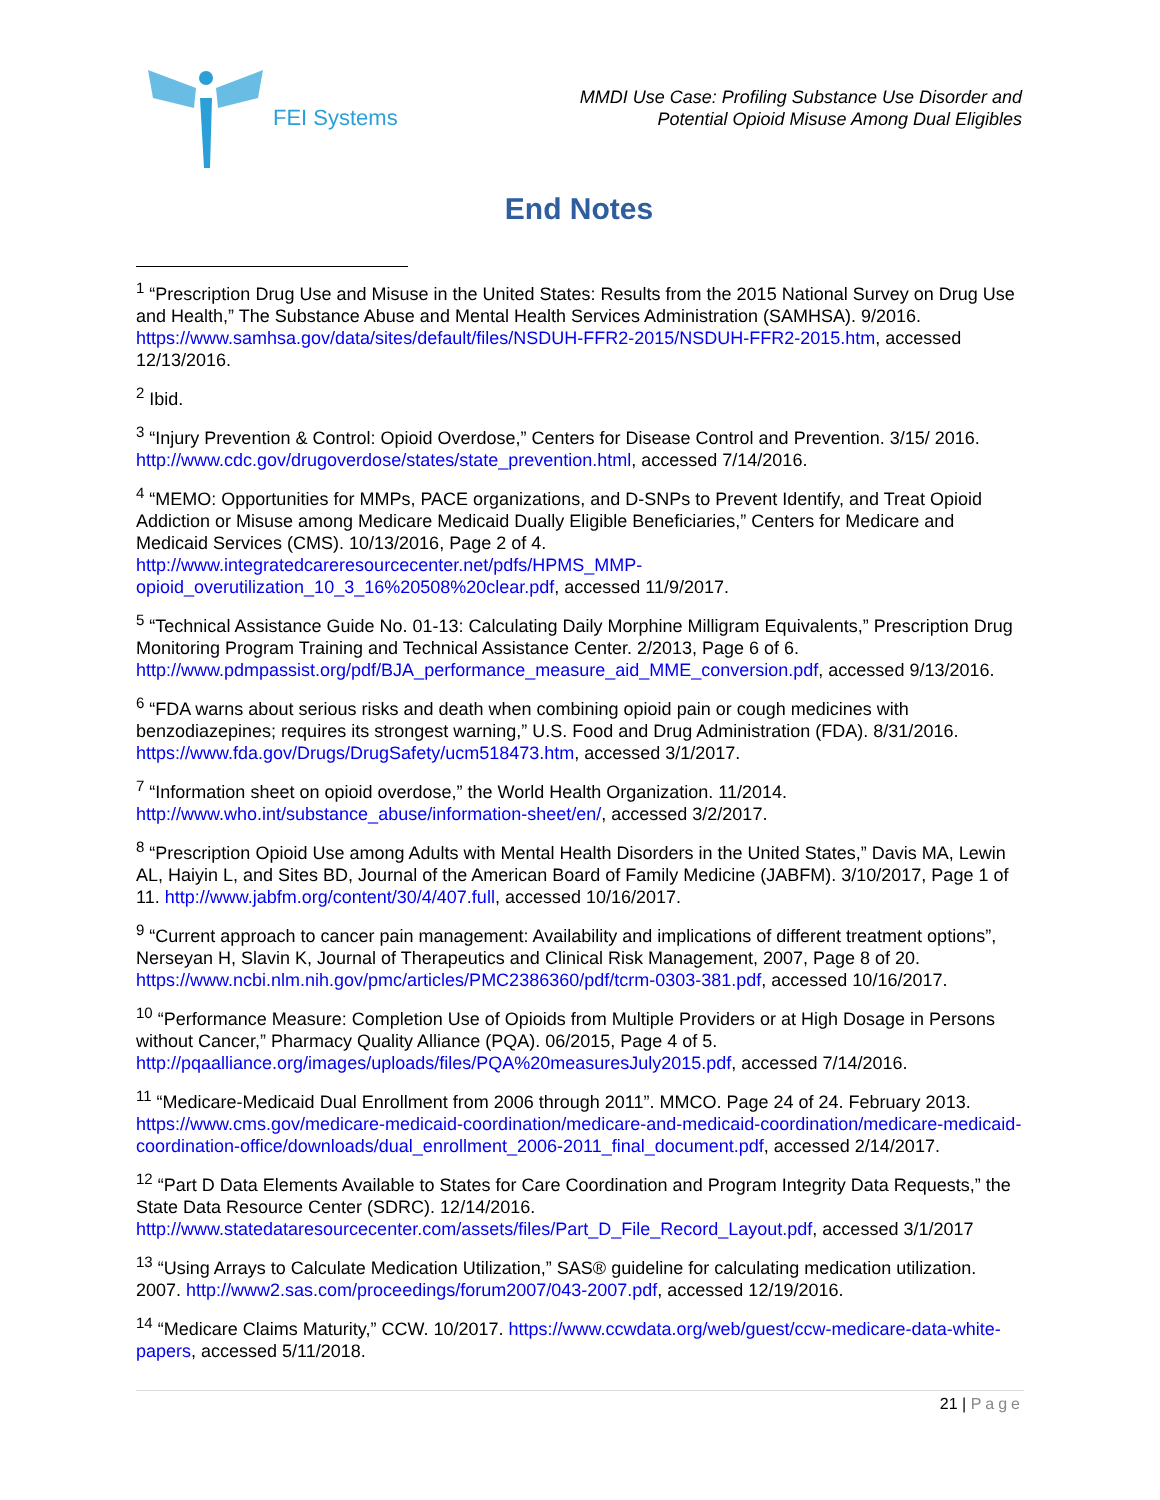FEI Systems
MMDI Use Case: Profiling Substance Use Disorder and
Potential Opioid Misuse Among Dual Eligibles
End Notes
<sup>1</sup> “Prescription Drug Use and Misuse in the United States: Results from the 2015 National Survey on Drug Use and Health,” The Substance Abuse and Mental Health Services Administration (SAMHSA). 9/2016. https://www.samhsa.gov/data/sites/default/files/NSDUH-FFR2-2015/NSDUH-FFR2-2015.htm, accessed 12/13/2016.
<sup>2</sup> Ibid.
<sup>3</sup> “Injury Prevention & Control: Opioid Overdose,” Centers for Disease Control and Prevention. 3/15/ 2016. http://www.cdc.gov/drugoverdose/states/state_prevention.html, accessed 7/14/2016.
<sup>4</sup> “MEMO: Opportunities for MMPs, PACE organizations, and D-SNPs to Prevent Identify, and Treat Opioid Addiction or Misuse among Medicare Medicaid Dually Eligible Beneficiaries,” Centers for Medicare and Medicaid Services (CMS). 10/13/2016, Page 2 of 4.
http://www.integratedcareresourcecenter.net/pdfs/HPMS_MMP-
opioid_overutilization_10_3_16%20508%20clear.pdf, accessed 11/9/2017.
<sup>5</sup> “Technical Assistance Guide No. 01-13: Calculating Daily Morphine Milligram Equivalents,” Prescription Drug Monitoring Program Training and Technical Assistance Center. 2/2013, Page 6 of 6. http://www.pdmpassist.org/pdf/BJA_performance_measure_aid_MME_conversion.pdf, accessed 9/13/2016.
<sup>6</sup> “FDA warns about serious risks and death when combining opioid pain or cough medicines with benzodiazepines; requires its strongest warning,” U.S. Food and Drug Administration (FDA). 8/31/2016. https://www.fda.gov/Drugs/DrugSafety/ucm518473.htm, accessed 3/1/2017.
<sup>7</sup> “Information sheet on opioid overdose,” the World Health Organization. 11/2014. http://www.who.int/substance_abuse/information-sheet/en/, accessed 3/2/2017.
<sup>8</sup> “Prescription Opioid Use among Adults with Mental Health Disorders in the United States,” Davis MA, Lewin AL, Haiyin L, and Sites BD, Journal of the American Board of Family Medicine (JABFM). 3/10/2017, Page 1 of 11. http://www.jabfm.org/content/30/4/407.full, accessed 10/16/2017.
<sup>9</sup> “Current approach to cancer pain management: Availability and implications of different treatment options”, Nerseyan H, Slavin K, Journal of Therapeutics and Clinical Risk Management, 2007, Page 8 of 20. https://www.ncbi.nlm.nih.gov/pmc/articles/PMC2386360/pdf/tcrm-0303-381.pdf, accessed 10/16/2017.
<sup>10</sup> “Performance Measure: Completion Use of Opioids from Multiple Providers or at High Dosage in Persons without Cancer,” Pharmacy Quality Alliance (PQA). 06/2015, Page 4 of 5. http://pqaalliance.org/images/uploads/files/PQA%20measuresJuly2015.pdf, accessed 7/14/2016.
<sup>11</sup> “Medicare-Medicaid Dual Enrollment from 2006 through 2011”. MMCO. Page 24 of 24. February 2013. https://www.cms.gov/medicare-medicaid-coordination/medicare-and-medicaid-coordination/medicare-medicaid-coordination-office/downloads/dual_enrollment_2006-2011_final_document.pdf, accessed 2/14/2017.
<sup>12</sup> “Part D Data Elements Available to States for Care Coordination and Program Integrity Data Requests,” the State Data Resource Center (SDRC). 12/14/2016. http://www.statedataresourcecenter.com/assets/files/Part_D_File_Record_Layout.pdf, accessed 3/1/2017
<sup>13</sup> “Using Arrays to Calculate Medication Utilization,” SAS® guideline for calculating medication utilization. 2007. http://www2.sas.com/proceedings/forum2007/043-2007.pdf, accessed 12/19/2016.
<sup>14</sup> “Medicare Claims Maturity,” CCW. 10/2017. https://www.ccwdata.org/web/guest/ccw-medicare-data-white-papers, accessed 5/11/2018.
21 | Page